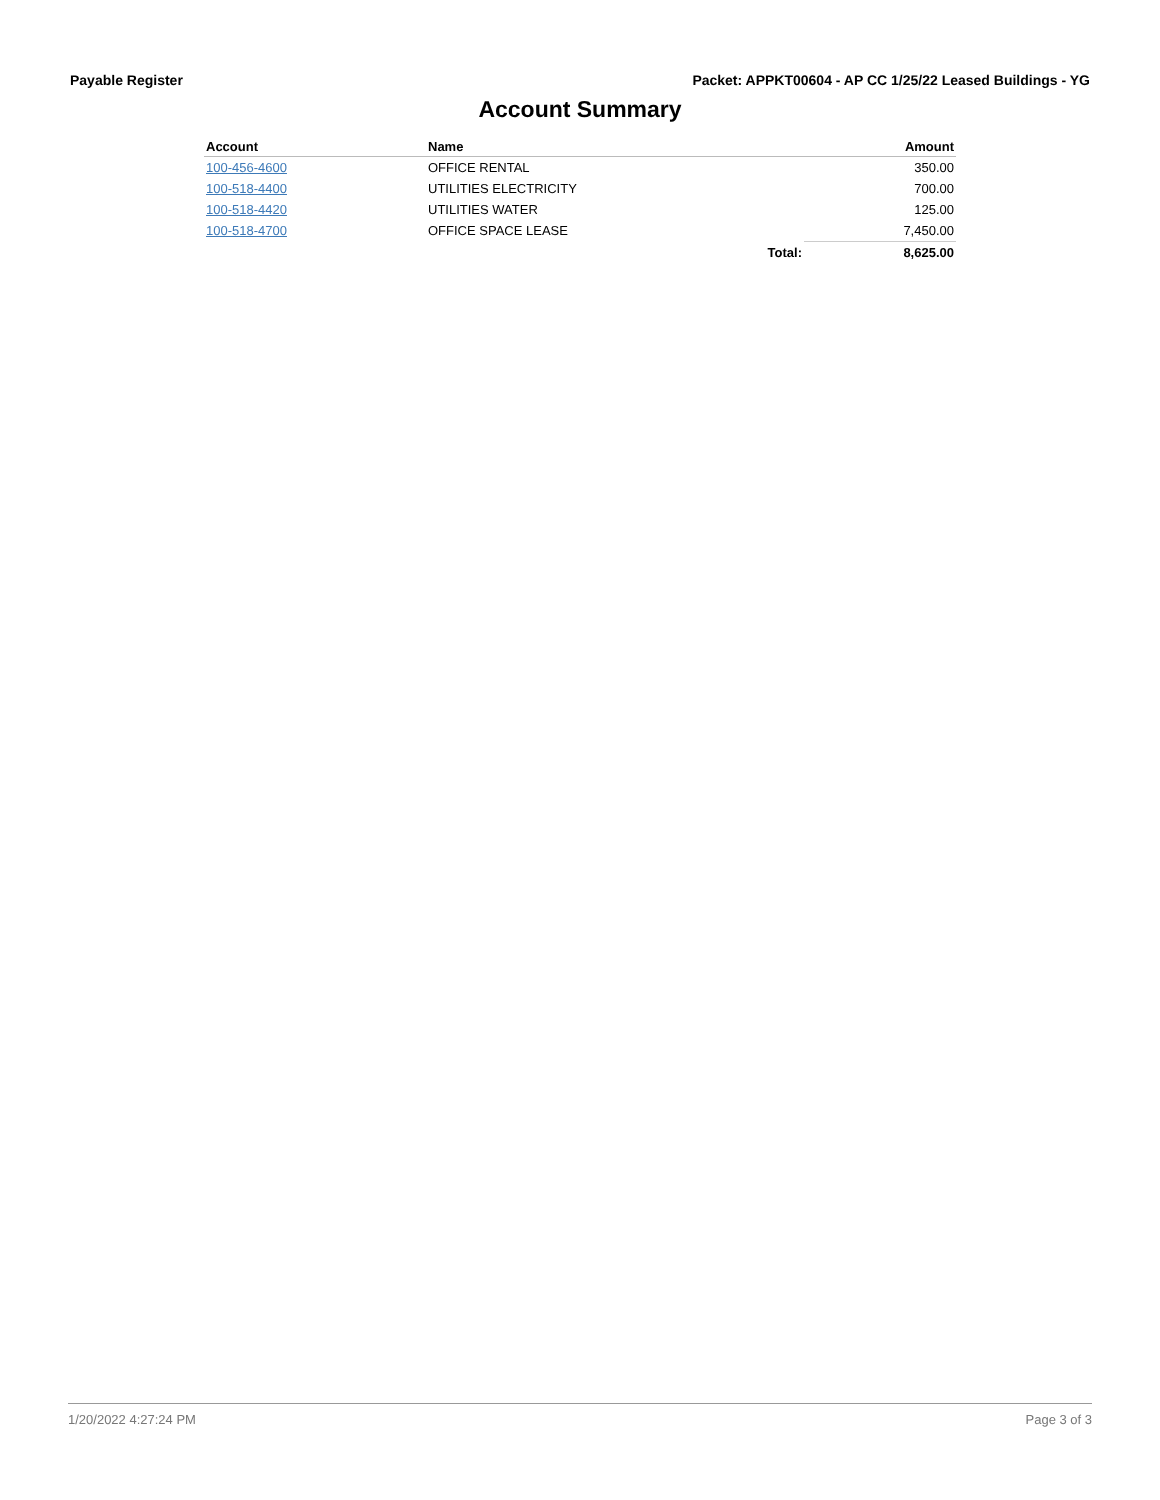Payable Register Packet: APPKT00604 - AP CC 1/25/22 Leased Buildings - YG
Account Summary
| Account | Name | | Amount |
| --- | --- | --- | --- |
| 100-456-4600 | OFFICE RENTAL | | 350.00 |
| 100-518-4400 | UTILITIES ELECTRICITY | | 700.00 |
| 100-518-4420 | UTILITIES WATER | | 125.00 |
| 100-518-4700 | OFFICE SPACE LEASE | | 7,450.00 |
| | | Total: | 8,625.00 |
1/20/2022 4:27:24 PM Page 3 of 3